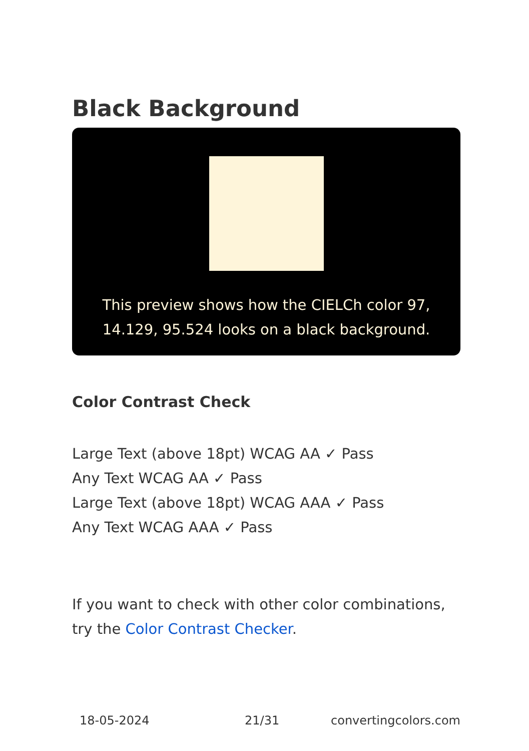Black Background
This preview shows how the CIELCh color 97, 14.129, 95.524 looks on a black background.
Color Contrast Check
Large Text (above 18pt) WCAG AA ✓ Pass
Any Text WCAG AA ✓ Pass
Large Text (above 18pt) WCAG AAA ✓ Pass
Any Text WCAG AAA ✓ Pass
If you want to check with other color combinations, try the Color Contrast Checker.
18-05-2024 21/31 convertingcolors.com